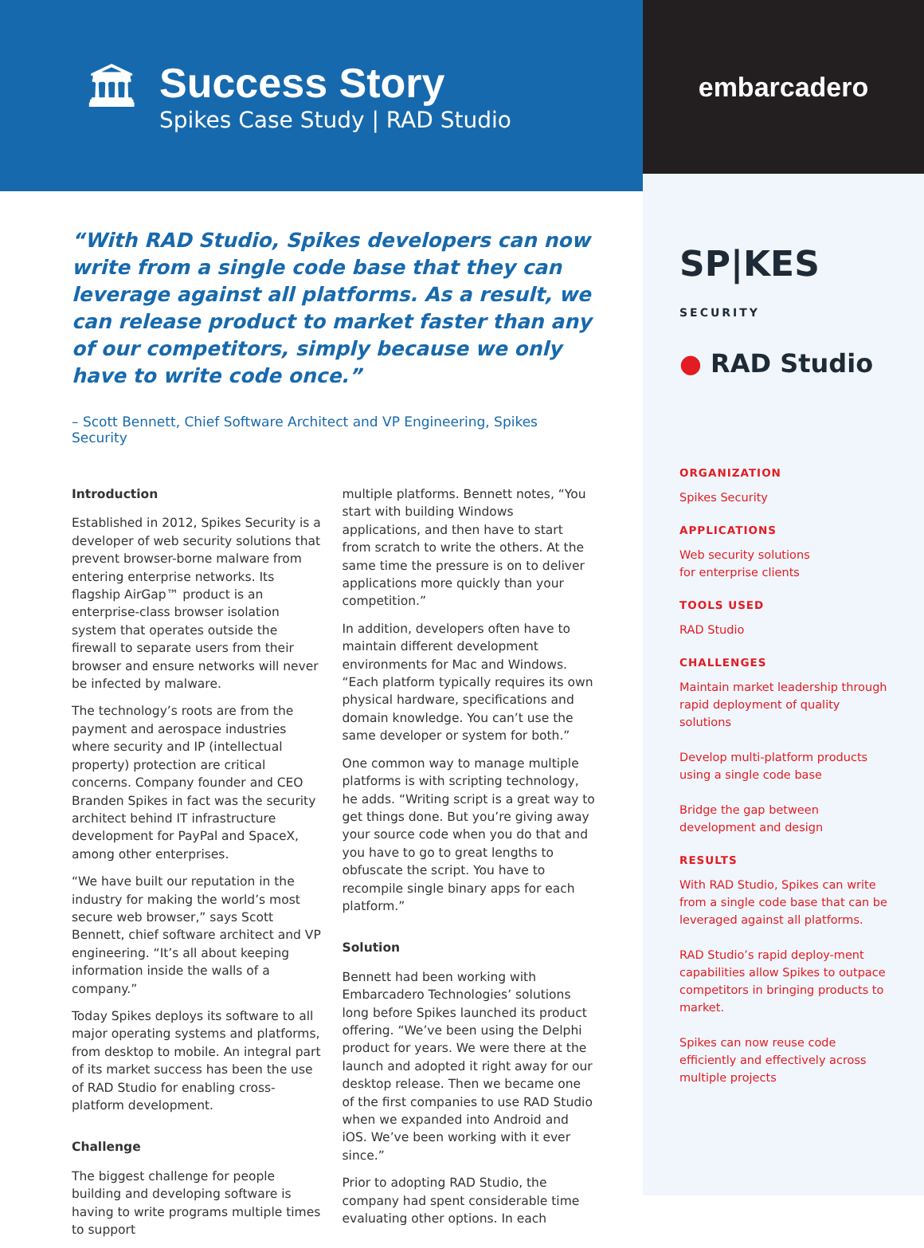🏛
Success Story
Spikes Case Study | RAD Studio
embarcadero
“With RAD Studio, Spikes developers can now write from a single code base that they can leverage against all platforms. As a result, we can release product to market faster than any of our competitors, simply because we only have to write code once.”
– Scott Bennett, Chief Software Architect and VP Engineering, Spikes Security
Introduction
Established in 2012, Spikes Security is a developer of web security solutions that prevent browser-borne malware from entering enterprise networks. Its flagship AirGap™ product is an enterprise-class browser isolation system that operates outside the firewall to separate users from their browser and ensure networks will never be infected by malware.
The technology’s roots are from the payment and aerospace industries where security and IP (intellectual property) protection are critical concerns. Company founder and CEO Branden Spikes in fact was the security architect behind IT infrastructure development for PayPal and SpaceX, among other enterprises.
“We have built our reputation in the industry for making the world’s most secure web browser,” says Scott Bennett, chief software architect and VP engineering. “It’s all about keeping information inside the walls of a company.”
Today Spikes deploys its software to all major operating systems and platforms, from desktop to mobile. An integral part of its market success has been the use of RAD Studio for enabling cross-platform development.
Challenge
The biggest challenge for people building and developing software is having to write programs multiple times to support
multiple platforms. Bennett notes, “You start with building Windows applications, and then have to start from scratch to write the others. At the same time the pressure is on to deliver applications more quickly than your competition.”
In addition, developers often have to maintain different development environments for Mac and Windows. “Each platform typically requires its own physical hardware, specifications and domain knowledge. You can’t use the same developer or system for both.”
One common way to manage multiple platforms is with scripting technology, he adds. “Writing script is a great way to get things done. But you’re giving away your source code when you do that and you have to go to great lengths to obfuscate the script. You have to recompile single binary apps for each platform.”
Solution
Bennett had been working with Embarcadero Technologies’ solutions long before Spikes launched its product offering. “We’ve been using the Delphi product for years. We were there at the launch and adopted it right away for our desktop release. Then we became one of the first companies to use RAD Studio when we expanded into Android and iOS. We’ve been working with it ever since.”
Prior to adopting RAD Studio, the company had spent considerable time evaluating other options. In each
SP|KES SECURITY
● RAD Studio
ORGANIZATION
Spikes Security
APPLICATIONS
Web security solutions
for enterprise clients
TOOLS USED
RAD Studio
CHALLENGES
Maintain market leadership through rapid deployment of quality solutions
Develop multi-platform products using a single code base
Bridge the gap between development and design
RESULTS
With RAD Studio, Spikes can write from a single code base that can be leveraged against all platforms.
RAD Studio’s rapid deploy-ment capabilities allow Spikes to outpace competitors in bringing products to market.
Spikes can now reuse code efficiently and effectively across multiple projects